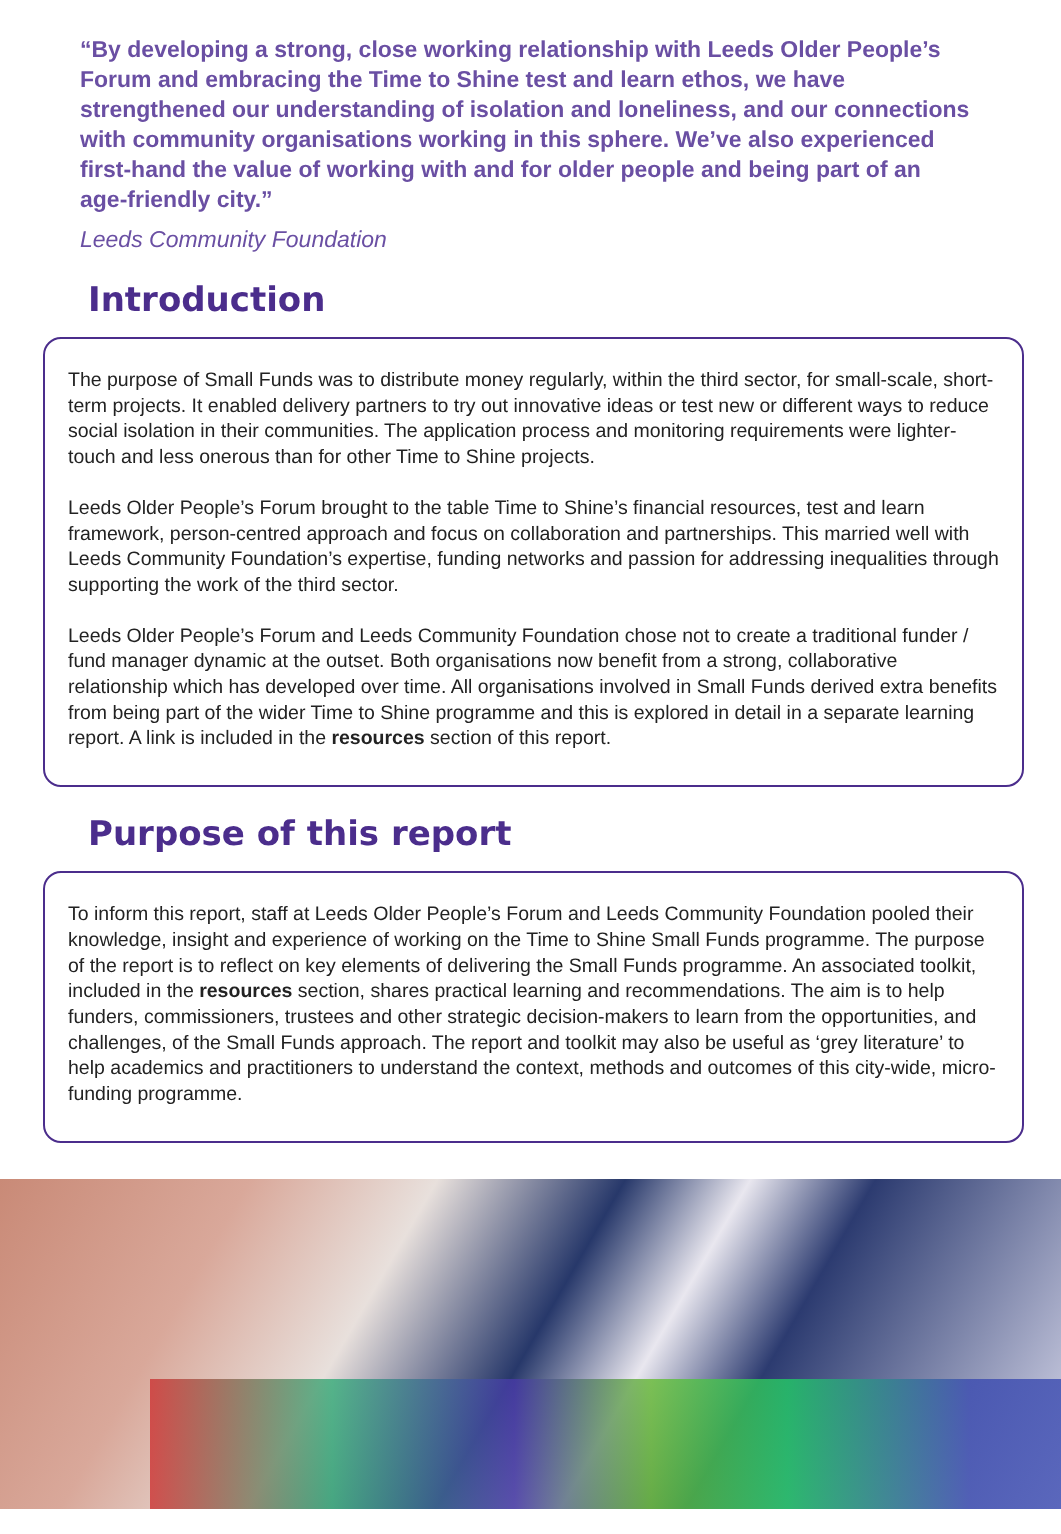“By developing a strong, close working relationship with Leeds Older People’s Forum and embracing the Time to Shine test and learn ethos, we have strengthened our understanding of isolation and loneliness, and our connections with community organisations working in this sphere. We’ve also experienced first-hand the value of working with and for older people and being part of an age-friendly city.”
Leeds Community Foundation
Introduction
The purpose of Small Funds was to distribute money regularly, within the third sector, for small-scale, short-term projects. It enabled delivery partners to try out innovative ideas or test new or different ways to reduce social isolation in their communities. The application process and monitoring requirements were lighter-touch and less onerous than for other Time to Shine projects.
Leeds Older People’s Forum brought to the table Time to Shine’s financial resources, test and learn framework, person-centred approach and focus on collaboration and partnerships. This married well with Leeds Community Foundation’s expertise, funding networks and passion for addressing inequalities through supporting the work of the third sector.
Leeds Older People’s Forum and Leeds Community Foundation chose not to create a traditional funder / fund manager dynamic at the outset. Both organisations now benefit from a strong, collaborative relationship which has developed over time. All organisations involved in Small Funds derived extra benefits from being part of the wider Time to Shine programme and this is explored in detail in a separate learning report. A link is included in the resources section of this report.
Purpose of this report
To inform this report, staff at Leeds Older People’s Forum and Leeds Community Foundation pooled their knowledge, insight and experience of working on the Time to Shine Small Funds programme. The purpose of the report is to reflect on key elements of delivering the Small Funds programme. An associated toolkit, included in the resources section, shares practical learning and recommendations. The aim is to help funders, commissioners, trustees and other strategic decision-makers to learn from the opportunities, and challenges, of the Small Funds approach. The report and toolkit may also be useful as ‘grey literature’ to help academics and practitioners to understand the context, methods and outcomes of this city-wide, micro-funding programme.